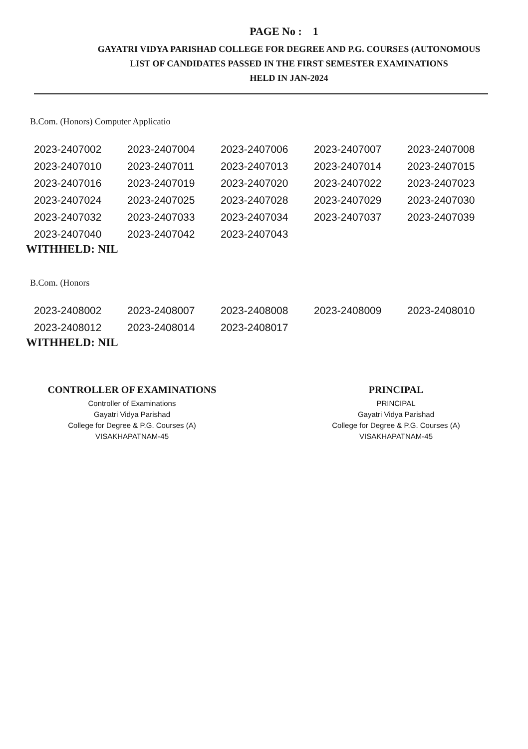PAGE No : 1
GAYATRI VIDYA PARISHAD COLLEGE FOR DEGREE AND P.G. COURSES (AUTONOMOUS
LIST OF CANDIDATES PASSED IN THE FIRST SEMESTER EXAMINATIONS
HELD IN JAN-2024
B.Com. (Honors) Computer Applicatio
| 2023-2407002 | 2023-2407004 | 2023-2407006 | 2023-2407007 | 2023-2407008 |
| 2023-2407010 | 2023-2407011 | 2023-2407013 | 2023-2407014 | 2023-2407015 |
| 2023-2407016 | 2023-2407019 | 2023-2407020 | 2023-2407022 | 2023-2407023 |
| 2023-2407024 | 2023-2407025 | 2023-2407028 | 2023-2407029 | 2023-2407030 |
| 2023-2407032 | 2023-2407033 | 2023-2407034 | 2023-2407037 | 2023-2407039 |
| 2023-2407040 | 2023-2407042 | 2023-2407043 | | |
WITHHELD: NIL
B.Com. (Honors
| 2023-2408002 | 2023-2408007 | 2023-2408008 | 2023-2408009 | 2023-2408010 |
| 2023-2408012 | 2023-2408014 | 2023-2408017 | | |
WITHHELD: NIL
CONTROLLER OF EXAMINATIONS
Controller of Examinations
Gayatri Vidya Parishad
College for Degree & P.G. Courses (A)
VISAKHAPATNAM-45
PRINCIPAL
PRINCIPAL
Gayatri Vidya Parishad
College for Degree & P.G. Courses (A)
VISAKHAPATNAM-45